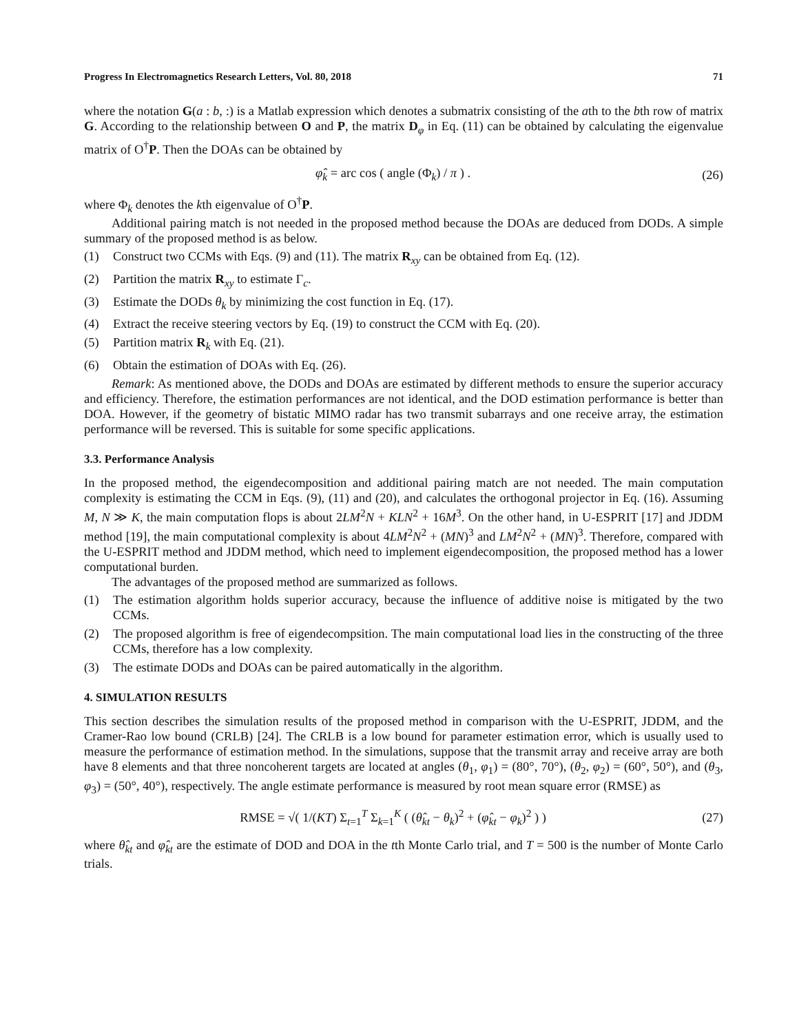Progress In Electromagnetics Research Letters, Vol. 80, 2018 71
where the notation G(a : b, :) is a Matlab expression which denotes a submatrix consisting of the ath to the bth row of matrix G. According to the relationship between O and P, the matrix D<sub>φ</sub> in Eq. (11) can be obtained by calculating the eigenvalue matrix of O<sup>†</sup>P. Then the DOAs can be obtained by
φ̂<sub>k</sub> = arc cos ( angle (Φ<sub>k</sub>) / π ) . (26)
where Φ<sub>k</sub> denotes the kth eigenvalue of O<sup>†</sup>P.
Additional pairing match is not needed in the proposed method because the DOAs are deduced from DODs. A simple summary of the proposed method is as below.
(1) Construct two CCMs with Eqs. (9) and (11). The matrix R<sub>xy</sub> can be obtained from Eq. (12).
(2) Partition the matrix R<sub>xy</sub> to estimate Γ<sub>c</sub>.
(3) Estimate the DODs θ<sub>k</sub> by minimizing the cost function in Eq. (17).
(4) Extract the receive steering vectors by Eq. (19) to construct the CCM with Eq. (20).
(5) Partition matrix R<sub>k</sub> with Eq. (21).
(6) Obtain the estimation of DOAs with Eq. (26).
Remark: As mentioned above, the DODs and DOAs are estimated by different methods to ensure the superior accuracy and efficiency. Therefore, the estimation performances are not identical, and the DOD estimation performance is better than DOA. However, if the geometry of bistatic MIMO radar has two transmit subarrays and one receive array, the estimation performance will be reversed. This is suitable for some specific applications.
3.3. Performance Analysis
In the proposed method, the eigendecomposition and additional pairing match are not needed. The main computation complexity is estimating the CCM in Eqs. (9), (11) and (20), and calculates the orthogonal projector in Eq. (16). Assuming M, N ≫ K, the main computation flops is about 2LM<sup>2</sup>N + KLN<sup>2</sup> + 16M<sup>3</sup>. On the other hand, in U-ESPRIT [17] and JDDM method [19], the main computational complexity is about 4LM<sup>2</sup>N<sup>2</sup> + (MN)<sup>3</sup> and LM<sup>2</sup>N<sup>2</sup> + (MN)<sup>3</sup>. Therefore, compared with the U-ESPRIT method and JDDM method, which need to implement eigendecomposition, the proposed method has a lower computational burden.
The advantages of the proposed method are summarized as follows.
(1) The estimation algorithm holds superior accuracy, because the influence of additive noise is mitigated by the two CCMs.
(2) The proposed algorithm is free of eigendecompsition. The main computational load lies in the constructing of the three CCMs, therefore has a low complexity.
(3) The estimate DODs and DOAs can be paired automatically in the algorithm.
4. SIMULATION RESULTS
This section describes the simulation results of the proposed method in comparison with the U-ESPRIT, JDDM, and the Cramer-Rao low bound (CRLB) [24]. The CRLB is a low bound for parameter estimation error, which is usually used to measure the performance of estimation method. In the simulations, suppose that the transmit array and receive array are both have 8 elements and that three noncoherent targets are located at angles (θ<sub>1</sub>, φ<sub>1</sub>) = (80°, 70°), (θ<sub>2</sub>, φ<sub>2</sub>) = (60°, 50°), and (θ<sub>3</sub>, φ<sub>3</sub>) = (50°, 40°), respectively. The angle estimate performance is measured by root mean square error (RMSE) as
RMSE = √( 1/(KT) Σ<sub>t=1</sub><sup>T</sup> Σ<sub>k=1</sub><sup>K</sup> ( (θ̂<sub>kt</sub> − θ<sub>k</sub>)<sup>2</sup> + (φ̂<sub>kt</sub> − φ<sub>k</sub>)<sup>2</sup> ) ) (27)
where θ̂<sub>kt</sub> and φ̂<sub>kt</sub> are the estimate of DOD and DOA in the tth Monte Carlo trial, and T = 500 is the number of Monte Carlo trials.